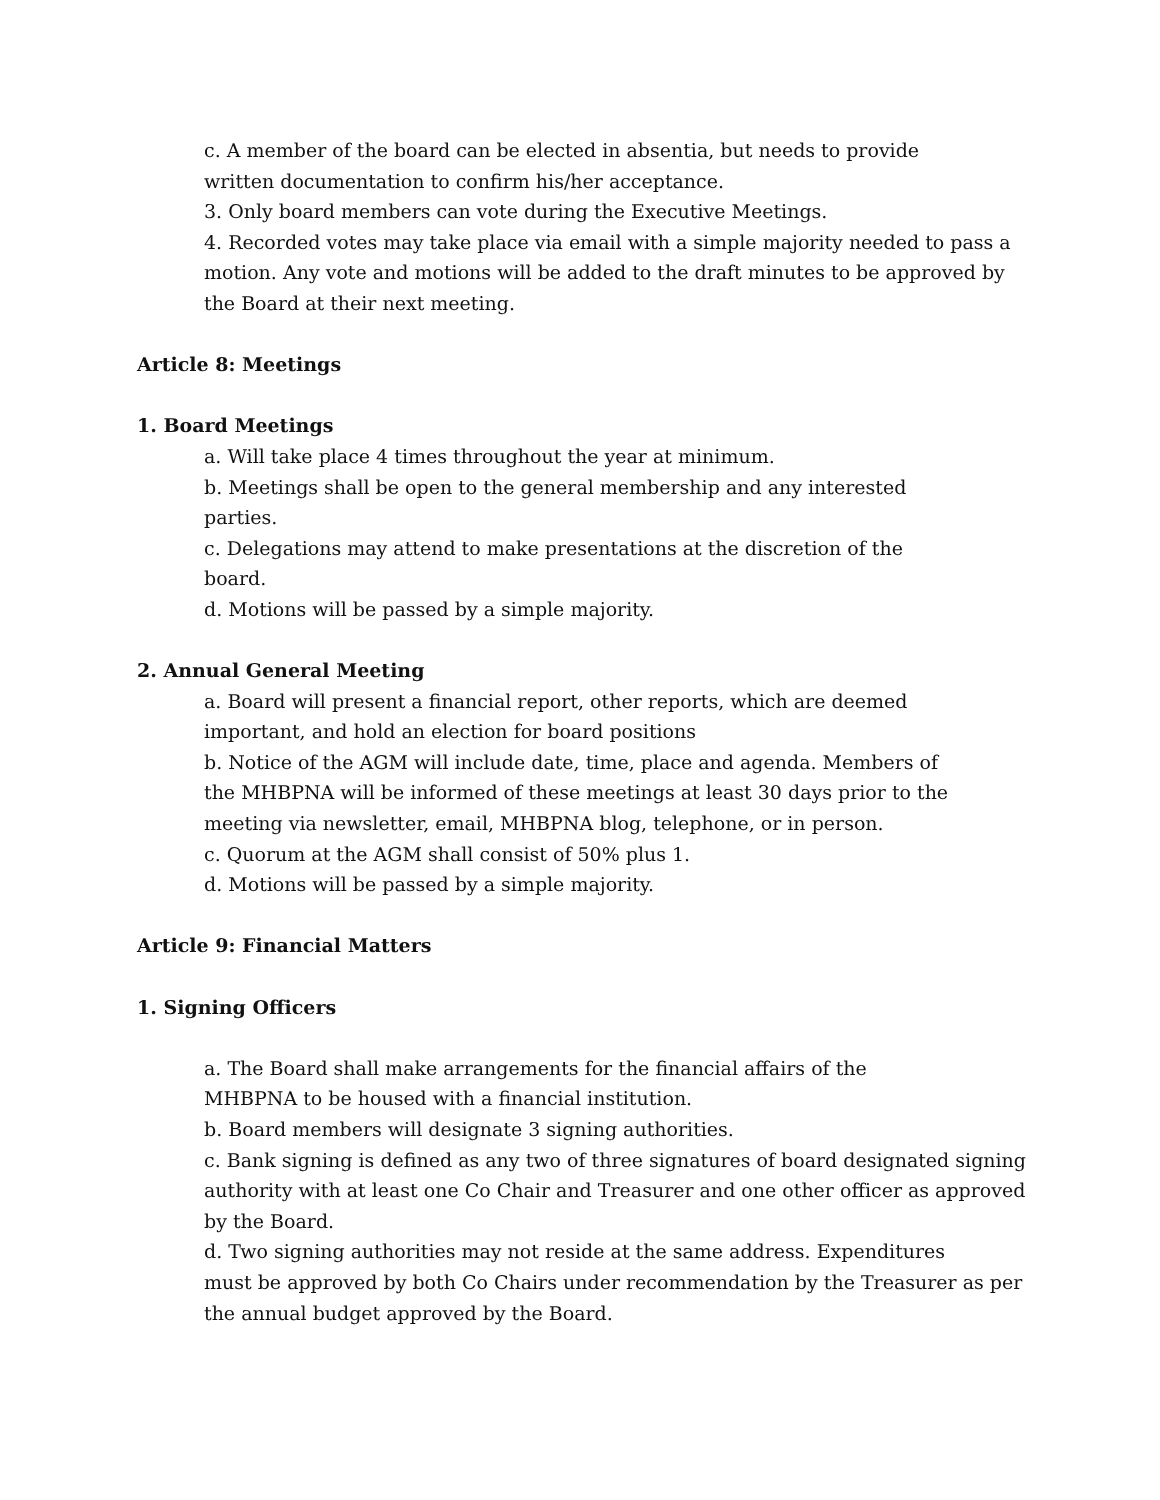c. A member of the board can be elected in absentia, but needs to provide
written documentation to confirm his/her acceptance.
3. Only board members can vote during the Executive Meetings.
4. Recorded votes may take place via email with a simple majority needed to pass a motion. Any vote and motions will be added to the draft minutes to be approved by the Board at their next meeting.
Article 8: Meetings
1. Board Meetings
a. Will take place 4 times throughout the year at minimum.
b. Meetings shall be open to the general membership and any interested
parties.
c. Delegations may attend to make presentations at the discretion of the
board.
d. Motions will be passed by a simple majority.
2. Annual General Meeting
a. Board will present a financial report, other reports, which are deemed
important, and hold an election for board positions
b. Notice of the AGM will include date, time, place and agenda. Members of
the MHBPNA will be informed of these meetings at least 30 days prior to the
meeting via newsletter, email, MHBPNA blog, telephone, or in person.
c. Quorum at the AGM shall consist of 50% plus 1.
d. Motions will be passed by a simple majority.
Article 9: Financial Matters
1. Signing Officers
a. The Board shall make arrangements for the financial affairs of the
MHBPNA to be housed with a financial institution.
b. Board members will designate 3 signing authorities.
c. Bank signing is defined as any two of three signatures of board designated signing authority with at least one Co Chair and Treasurer and one other officer as approved by the Board.
d. Two signing authorities may not reside at the same address. Expenditures
must be approved by both Co Chairs under recommendation by the Treasurer as per the annual budget approved by the Board.